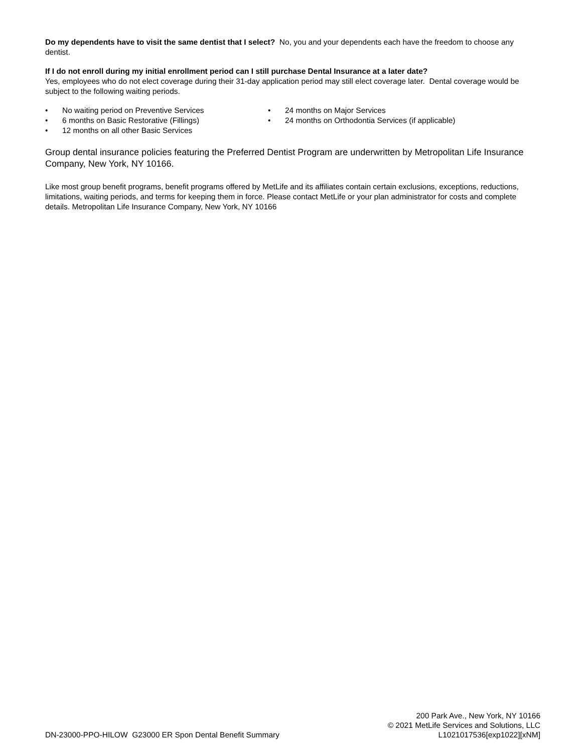Do my dependents have to visit the same dentist that I select? No, you and your dependents each have the freedom to choose any dentist.
If I do not enroll during my initial enrollment period can I still purchase Dental Insurance at a later date?
Yes, employees who do not elect coverage during their 31-day application period may still elect coverage later. Dental coverage would be subject to the following waiting periods.
• No waiting period on Preventive Services
• 6 months on Basic Restorative (Fillings)
• 12 months on all other Basic Services
• 24 months on Major Services
• 24 months on Orthodontia Services (if applicable)
Group dental insurance policies featuring the Preferred Dentist Program are underwritten by Metropolitan Life Insurance Company, New York, NY 10166.
Like most group benefit programs, benefit programs offered by MetLife and its affiliates contain certain exclusions, exceptions, reductions, limitations, waiting periods, and terms for keeping them in force. Please contact MetLife or your plan administrator for costs and complete details. Metropolitan Life Insurance Company, New York, NY 10166
DN-23000-PPO-HILOW G23000 ER Spon Dental Benefit Summary
200 Park Ave., New York, NY 10166
© 2021 MetLife Services and Solutions, LLC
L1021017536[exp1022][xNM]